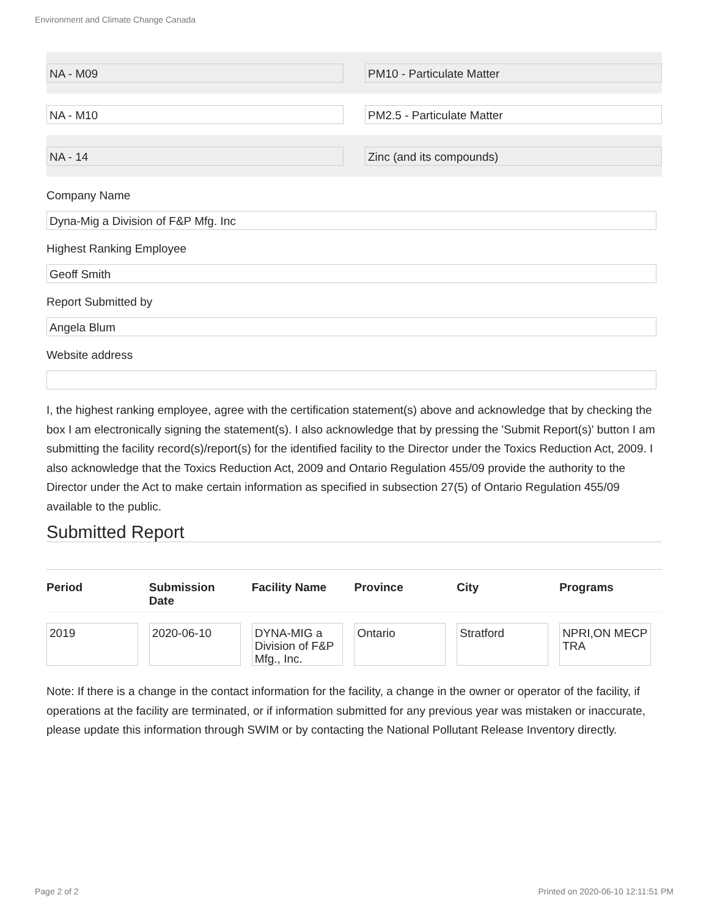Environment and Climate Change Canada
NA - M09 PM10 - Particulate Matter
NA - M10 PM2.5 - Particulate Matter
NA - 14 Zinc (and its compounds)
Company Name
Dyna-Mig a Division of F&P Mfg. Inc
Highest Ranking Employee
Geoff Smith
Report Submitted by
Angela Blum
Website address
I, the highest ranking employee, agree with the certification statement(s) above and acknowledge that by checking the box I am electronically signing the statement(s). I also acknowledge that by pressing the 'Submit Report(s)' button I am submitting the facility record(s)/report(s) for the identified facility to the Director under the Toxics Reduction Act, 2009. I also acknowledge that the Toxics Reduction Act, 2009 and Ontario Regulation 455/09 provide the authority to the Director under the Act to make certain information as specified in subsection 27(5) of Ontario Regulation 455/09 available to the public.
Submitted Report
| Period | Submission Date | Facility Name | Province | City | Programs |
| --- | --- | --- | --- | --- | --- |
| 2019 | 2020-06-10 | DYNA-MIG a Division of F&P Mfg., Inc. | Ontario | Stratford | NPRI,ON MECP TRA |
Note: If there is a change in the contact information for the facility, a change in the owner or operator of the facility, if operations at the facility are terminated, or if information submitted for any previous year was mistaken or inaccurate, please update this information through SWIM or by contacting the National Pollutant Release Inventory directly.
Page 2 of 2
Printed on 2020-06-10 12:11:51 PM